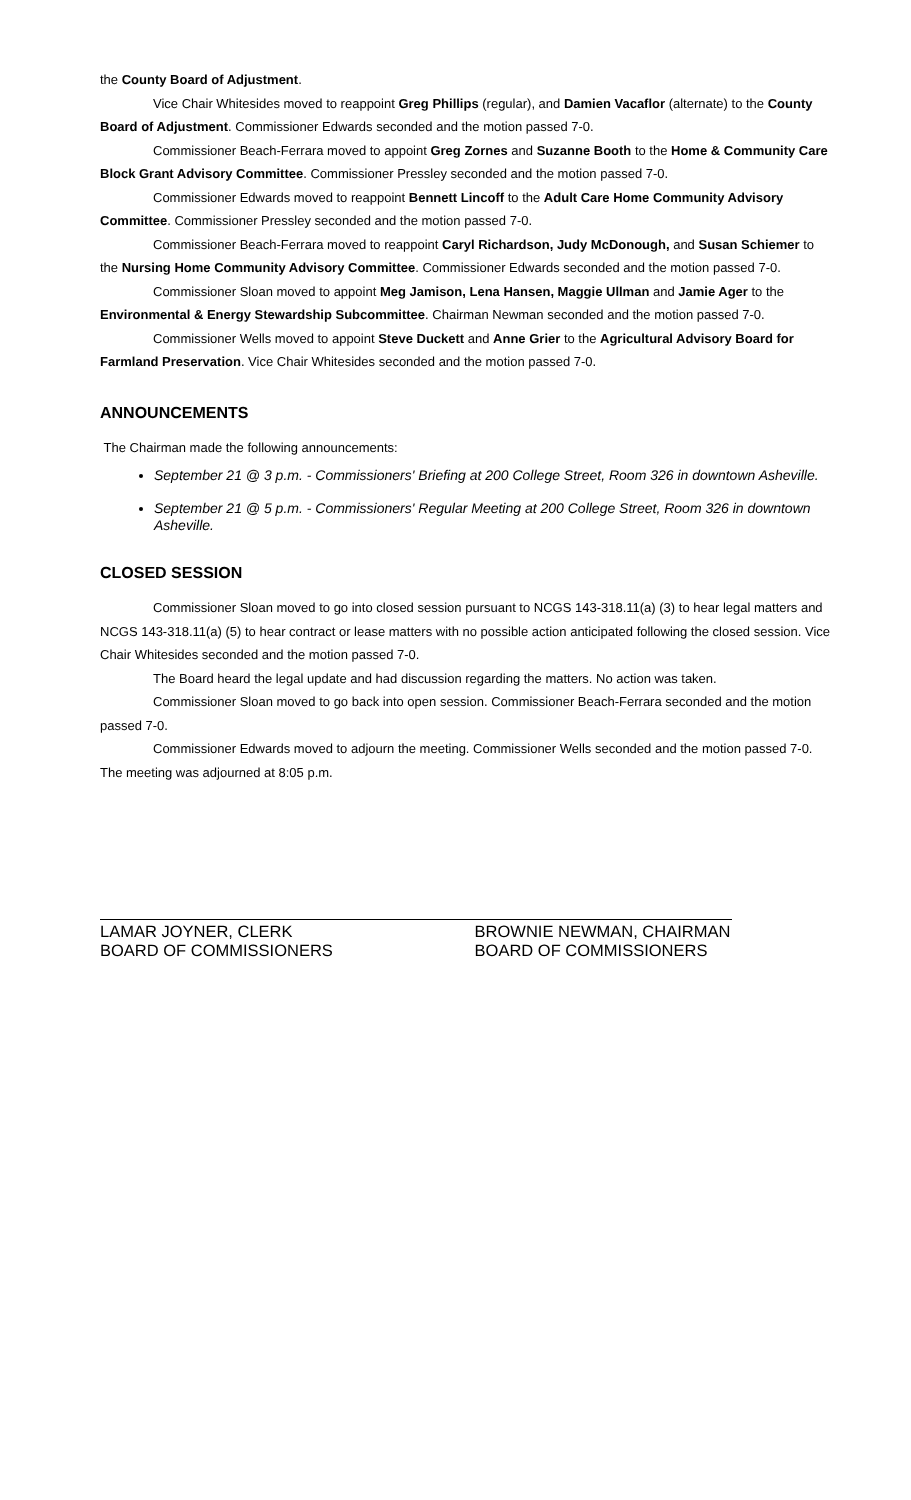the County Board of Adjustment.
Vice Chair Whitesides moved to reappoint Greg Phillips (regular), and Damien Vacaflor (alternate) to the County Board of Adjustment. Commissioner Edwards seconded and the motion passed 7-0.
Commissioner Beach-Ferrara moved to appoint Greg Zornes and Suzanne Booth to the Home & Community Care Block Grant Advisory Committee. Commissioner Pressley seconded and the motion passed 7-0.
Commissioner Edwards moved to reappoint Bennett Lincoff to the Adult Care Home Community Advisory Committee. Commissioner Pressley seconded and the motion passed 7-0.
Commissioner Beach-Ferrara moved to reappoint Caryl Richardson, Judy McDonough, and Susan Schiemer to the Nursing Home Community Advisory Committee. Commissioner Edwards seconded and the motion passed 7-0.
Commissioner Sloan moved to appoint Meg Jamison, Lena Hansen, Maggie Ullman and Jamie Ager to the Environmental & Energy Stewardship Subcommittee. Chairman Newman seconded and the motion passed 7-0.
Commissioner Wells moved to appoint Steve Duckett and Anne Grier to the Agricultural Advisory Board for Farmland Preservation. Vice Chair Whitesides seconded and the motion passed 7-0.
ANNOUNCEMENTS
The Chairman made the following announcements:
September 21 @ 3 p.m. - Commissioners' Briefing at 200 College Street, Room 326 in downtown Asheville.
September 21 @ 5 p.m. - Commissioners' Regular Meeting at 200 College Street, Room 326 in downtown Asheville.
CLOSED SESSION
Commissioner Sloan moved to go into closed session pursuant to NCGS 143-318.11(a) (3) to hear legal matters and NCGS 143-318.11(a) (5) to hear contract or lease matters with no possible action anticipated following the closed session. Vice Chair Whitesides seconded and the motion passed 7-0.
The Board heard the legal update and had discussion regarding the matters. No action was taken.
Commissioner Sloan moved to go back into open session. Commissioner Beach-Ferrara seconded and the motion passed 7-0.
Commissioner Edwards moved to adjourn the meeting. Commissioner Wells seconded and the motion passed 7-0. The meeting was adjourned at 8:05 p.m.
LAMAR JOYNER, CLERK
BOARD OF COMMISSIONERS
BROWNIE NEWMAN, CHAIRMAN
BOARD OF COMMISSIONERS